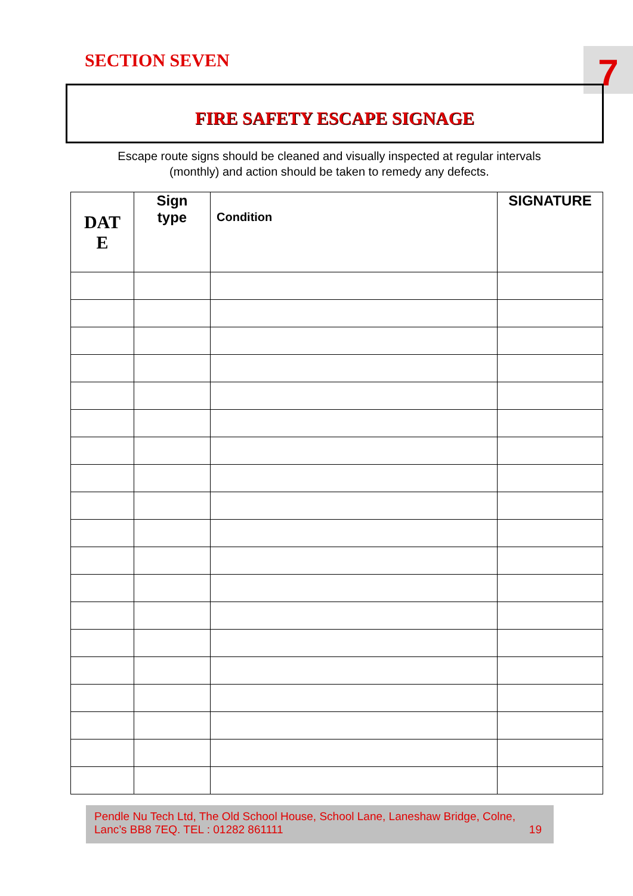SECTION SEVEN 7
FIRE SAFETY ESCAPE SIGNAGE
Escape route signs should be cleaned and visually inspected at regular intervals
(monthly) and action should be taken to remedy any defects.
| DAT E | Sign type | Condition | SIGNATURE |
| --- | --- | --- | --- |
Pendle Nu Tech Ltd, The Old School House, School Lane, Laneshaw Bridge, Colne,
Lanc’s BB8 7EQ. TEL : 01282 861111 19